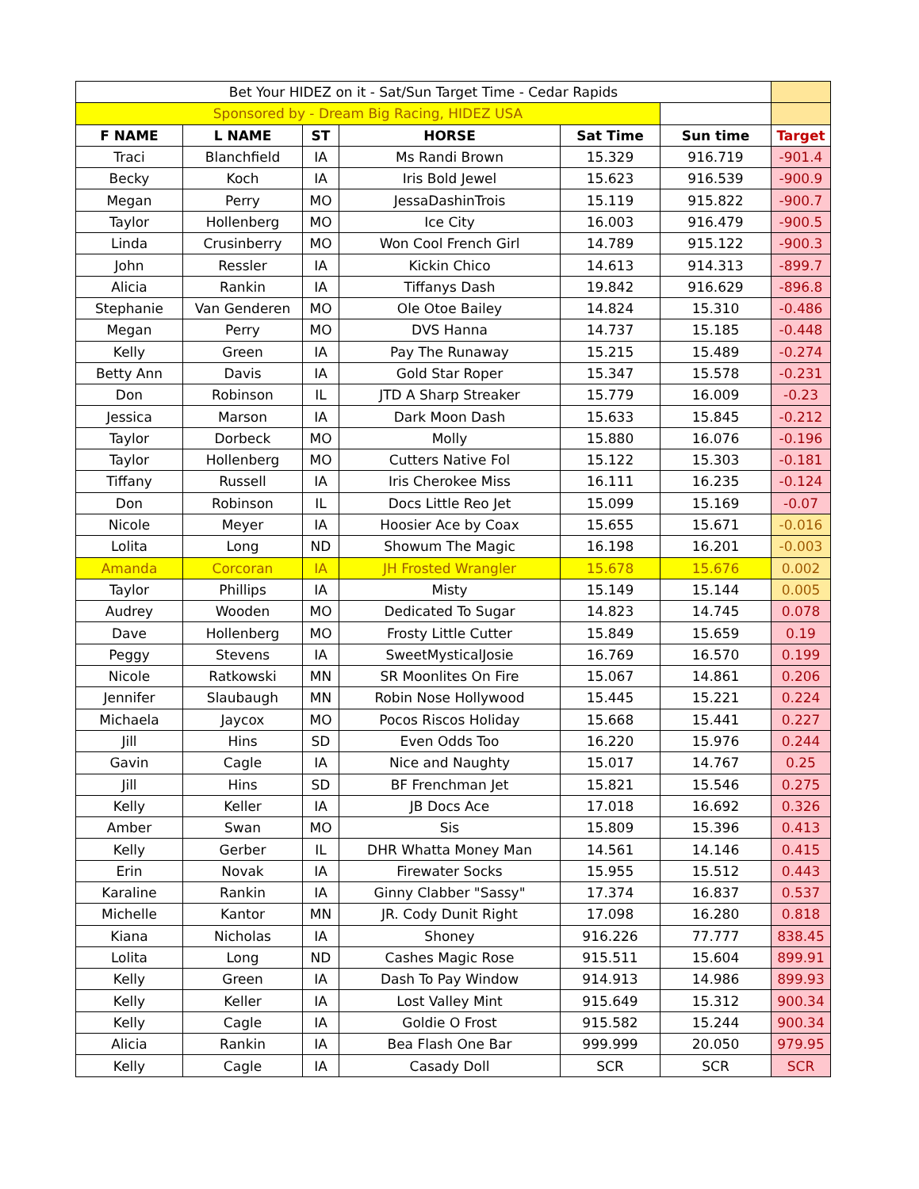| Bet Your HIDEZ on it - Sat/Sun Target Time - Cedar Rapids | | | | | | |
| Sponsored by - Dream Big Racing, HIDEZ USA | | | | | | |
| F NAME | L NAME | ST | HORSE | Sat Time | Sun time | Target |
| Traci | Blanchfield | IA | Ms Randi Brown | 15.329 | 916.719 | -901.4 |
| Becky | Koch | IA | Iris Bold Jewel | 15.623 | 916.539 | -900.9 |
| Megan | Perry | MO | JessaDashinTrois | 15.119 | 915.822 | -900.7 |
| Taylor | Hollenberg | MO | Ice City | 16.003 | 916.479 | -900.5 |
| Linda | Crusinberry | MO | Won Cool French Girl | 14.789 | 915.122 | -900.3 |
| John | Ressler | IA | Kickin Chico | 14.613 | 914.313 | -899.7 |
| Alicia | Rankin | IA | Tiffanys Dash | 19.842 | 916.629 | -896.8 |
| Stephanie | Van Genderen | MO | Ole Otoe Bailey | 14.824 | 15.310 | -0.486 |
| Megan | Perry | MO | DVS Hanna | 14.737 | 15.185 | -0.448 |
| Kelly | Green | IA | Pay The Runaway | 15.215 | 15.489 | -0.274 |
| Betty Ann | Davis | IA | Gold Star Roper | 15.347 | 15.578 | -0.231 |
| Don | Robinson | IL | JTD A Sharp Streaker | 15.779 | 16.009 | -0.23 |
| Jessica | Marson | IA | Dark Moon Dash | 15.633 | 15.845 | -0.212 |
| Taylor | Dorbeck | MO | Molly | 15.880 | 16.076 | -0.196 |
| Taylor | Hollenberg | MO | Cutters Native Fol | 15.122 | 15.303 | -0.181 |
| Tiffany | Russell | IA | Iris Cherokee Miss | 16.111 | 16.235 | -0.124 |
| Don | Robinson | IL | Docs Little Reo Jet | 15.099 | 15.169 | -0.07 |
| Nicole | Meyer | IA | Hoosier Ace by Coax | 15.655 | 15.671 | -0.016 |
| Lolita | Long | ND | Showum The Magic | 16.198 | 16.201 | -0.003 |
| Amanda | Corcoran | IA | JH Frosted Wrangler | 15.678 | 15.676 | 0.002 |
| Taylor | Phillips | IA | Misty | 15.149 | 15.144 | 0.005 |
| Audrey | Wooden | MO | Dedicated To Sugar | 14.823 | 14.745 | 0.078 |
| Dave | Hollenberg | MO | Frosty Little Cutter | 15.849 | 15.659 | 0.19 |
| Peggy | Stevens | IA | SweetMysticalJosie | 16.769 | 16.570 | 0.199 |
| Nicole | Ratkowski | MN | SR Moonlites On Fire | 15.067 | 14.861 | 0.206 |
| Jennifer | Slaubaugh | MN | Robin Nose Hollywood | 15.445 | 15.221 | 0.224 |
| Michaela | Jaycox | MO | Pocos Riscos Holiday | 15.668 | 15.441 | 0.227 |
| Jill | Hins | SD | Even Odds Too | 16.220 | 15.976 | 0.244 |
| Gavin | Cagle | IA | Nice and Naughty | 15.017 | 14.767 | 0.25 |
| Jill | Hins | SD | BF Frenchman Jet | 15.821 | 15.546 | 0.275 |
| Kelly | Keller | IA | JB Docs Ace | 17.018 | 16.692 | 0.326 |
| Amber | Swan | MO | Sis | 15.809 | 15.396 | 0.413 |
| Kelly | Gerber | IL | DHR Whatta Money Man | 14.561 | 14.146 | 0.415 |
| Erin | Novak | IA | Firewater Socks | 15.955 | 15.512 | 0.443 |
| Karaline | Rankin | IA | Ginny Clabber "Sassy" | 17.374 | 16.837 | 0.537 |
| Michelle | Kantor | MN | JR. Cody Dunit Right | 17.098 | 16.280 | 0.818 |
| Kiana | Nicholas | IA | Shoney | 916.226 | 77.777 | 838.45 |
| Lolita | Long | ND | Cashes Magic Rose | 915.511 | 15.604 | 899.91 |
| Kelly | Green | IA | Dash To Pay Window | 914.913 | 14.986 | 899.93 |
| Kelly | Keller | IA | Lost Valley Mint | 915.649 | 15.312 | 900.34 |
| Kelly | Cagle | IA | Goldie O Frost | 915.582 | 15.244 | 900.34 |
| Alicia | Rankin | IA | Bea Flash One Bar | 999.999 | 20.050 | 979.95 |
| Kelly | Cagle | IA | Casady Doll | SCR | SCR | SCR |